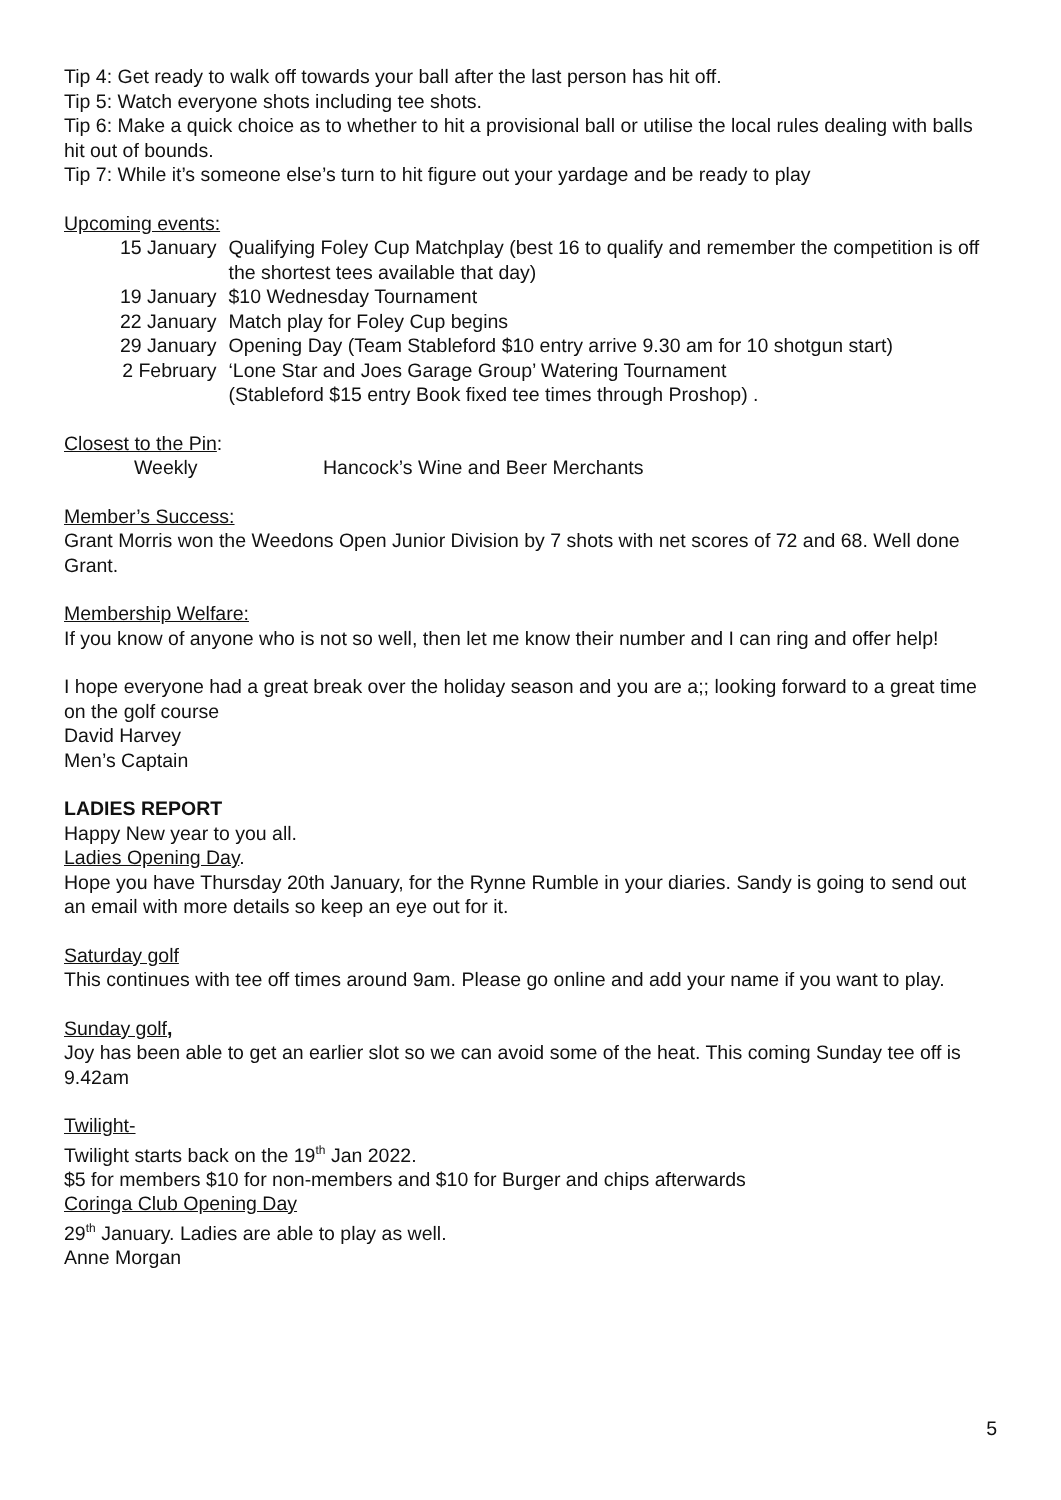Tip 4: Get ready to walk off towards your ball after the last person has hit off.
Tip 5: Watch everyone shots including tee shots.
Tip 6: Make a quick choice as to whether to hit a provisional ball or utilise the local rules dealing with balls hit out of bounds.
Tip 7: While it’s someone else’s turn to hit figure out your yardage and be ready to play
Upcoming events:
| 15 January | Qualifying Foley Cup Matchplay (best 16 to qualify and remember the competition is off the shortest tees available that day) |
| 19 January | $10 Wednesday Tournament |
| 22 January | Match play for Foley Cup begins |
| 29 January | Opening Day (Team Stableford $10 entry arrive 9.30 am for 10 shotgun start) |
| 2 February | ‘Lone Star and Joes Garage Group’ Watering Tournament (Stableford $15 entry Book fixed tee times through Proshop) . |
Closest to the Pin:
Weekly Hancock’s Wine and Beer Merchants
Member’s Success:
Grant Morris won the Weedons Open Junior Division by 7 shots with net scores of 72 and 68. Well done Grant.
Membership Welfare:
If you know of anyone who is not so well, then let me know their number and I can ring and offer help!
I hope everyone had a great break over the holiday season and you are a;; looking forward to a great time on the golf course
David Harvey
Men’s Captain
LADIES REPORT
Happy New year to you all.
Ladies Opening Day.
Hope you have Thursday 20th January, for the Rynne Rumble in your diaries. Sandy is going to send out an email with more details so keep an eye out for it.
Saturday golf
This continues with tee off times around 9am. Please go online and add your name if you want to play.
Sunday golf,
Joy has been able to get an earlier slot so we can avoid some of the heat. This coming Sunday tee off is 9.42am
Twilight-
Twilight starts back on the 19<sup>th</sup> Jan 2022.
$5 for members $10 for non-members and $10 for Burger and chips afterwards
Coringa Club Opening Day
29<sup>th</sup> January. Ladies are able to play as well.
Anne Morgan
5